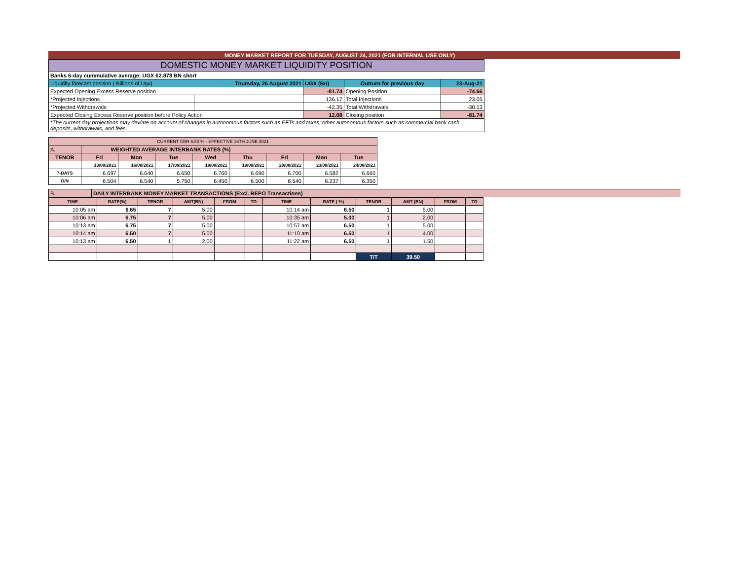MONEY MARKET REPORT FOR TUESDAY, AUGUST 24, 2021 (FOR INTERNAL USE ONLY)
| DOMESTIC MONEY MARKET LIQUIDITY POSITION | | | | | |
| --- | --- | --- | --- | --- | --- |
| Banks 6-day cummulative average: UGX 62.878 BN short | | | | | |
| Liquidity forecast position ( Billions of Ugx) | | Thursday, 26 August 2021 | UGX (Bn) | Outturn for previous day | 23-Aug-21 |
| Expected Opening Excess Reserve position | | | -81.74 | Opening Position | -74.66 |
| *Projected Injections | | | 136.17 | Total Injections | 23.05 |
| *Projected Withdrawals | | | -42.35 | Total Withdrawals | -30.13 |
| Expected Closing Excess Reserve position before Policy Action | | | 12.08 | Closing position | -81.74 |
| *The current day projections may deviate on account of changes in autonomous factors such as EFTs and taxes; other autonomous factors such as commercial bank cash deposits, withdrawals, and fees. | | | | | |
| CURRENT CBR 6.50 % - EFFECTIVE 16TH JUNE 2021 | | | | | | | | |
| A. | WEIGHTED AVERAGE INTERBANK RATES (%) | | | | | | | |
| TENOR | Fri | Mon | Tue | Wed | Thu | Fri | Mon | Tue |
| | 13/08/2021 | 16/08/2021 | 17/08/2021 | 18/08/2021 | 19/08/2021 | 20/08/2021 | 23/08/2021 | 24/08/2021 |
| 7-DAYS | 6.697 | 6.640 | 6.650 | 6.760 | 6.690 | 6.700 | 6.582 | 6.660 |
| O/N | 6.504 | 6.540 | 5.750 | 6.450 | 6.500 | 6.540 | 6.237 | 6.350 |
| B. | DAILY INTERBANK MONEY MARKET TRANSACTIONS (Excl. REPO Transactions) |
| TIME | RATE(%) | TENOR | AMT(BN) | FROM | TO | TIME | RATE ( %) | TENOR | AMT (BN) | FROM | TO |
| 10:05 am | 6.65 | 7 | 5.00 | | | 10:14 am | 6.50 | 1 | 5.00 | | |
| 10:06 am | 6.75 | 7 | 5.00 | | | 10:35 am | 5.00 | 1 | 2.00 | | |
| 10:13 am | 6.75 | 7 | 5.00 | | | 10:57 am | 6.50 | 1 | 5.00 | | |
| 10:14 am | 6.50 | 7 | 5.00 | | | 11:10 am | 6.50 | 1 | 4.00 | | |
| 10:13 am | 6.50 | 1 | 2.00 | | | 11:22 am | 6.50 | 1 | 1.50 | | |
| | | | | | | | | T/T | 39.50 | | |